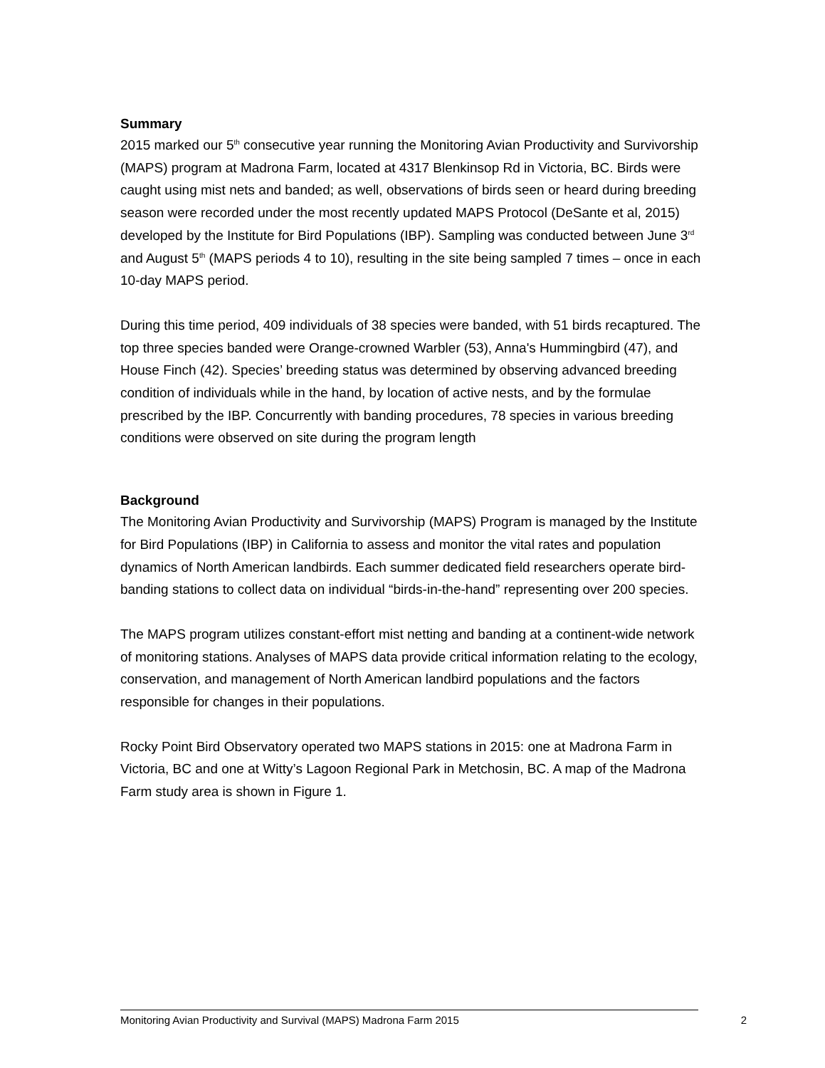Summary
2015 marked our 5<sup>th</sup> consecutive year running the Monitoring Avian Productivity and Survivorship (MAPS) program at Madrona Farm, located at 4317 Blenkinsop Rd in Victoria, BC. Birds were caught using mist nets and banded; as well, observations of birds seen or heard during breeding season were recorded under the most recently updated MAPS Protocol (DeSante et al, 2015) developed by the Institute for Bird Populations (IBP). Sampling was conducted between June 3<sup>rd</sup> and August 5<sup>th</sup> (MAPS periods 4 to 10), resulting in the site being sampled 7 times – once in each 10-day MAPS period.
During this time period, 409 individuals of 38 species were banded, with 51 birds recaptured. The top three species banded were Orange-crowned Warbler (53), Anna's Hummingbird (47), and House Finch (42). Species’ breeding status was determined by observing advanced breeding condition of individuals while in the hand, by location of active nests, and by the formulae prescribed by the IBP. Concurrently with banding procedures, 78 species in various breeding conditions were observed on site during the program length
Background
The Monitoring Avian Productivity and Survivorship (MAPS) Program is managed by the Institute for Bird Populations (IBP) in California to assess and monitor the vital rates and population dynamics of North American landbirds. Each summer dedicated field researchers operate bird-banding stations to collect data on individual “birds-in-the-hand” representing over 200 species.
The MAPS program utilizes constant-effort mist netting and banding at a continent-wide network of monitoring stations. Analyses of MAPS data provide critical information relating to the ecology, conservation, and management of North American landbird populations and the factors responsible for changes in their populations.
Rocky Point Bird Observatory operated two MAPS stations in 2015: one at Madrona Farm in Victoria, BC and one at Witty’s Lagoon Regional Park in Metchosin, BC. A map of the Madrona Farm study area is shown in Figure 1.
Monitoring Avian Productivity and Survival (MAPS) Madrona Farm 2015 2